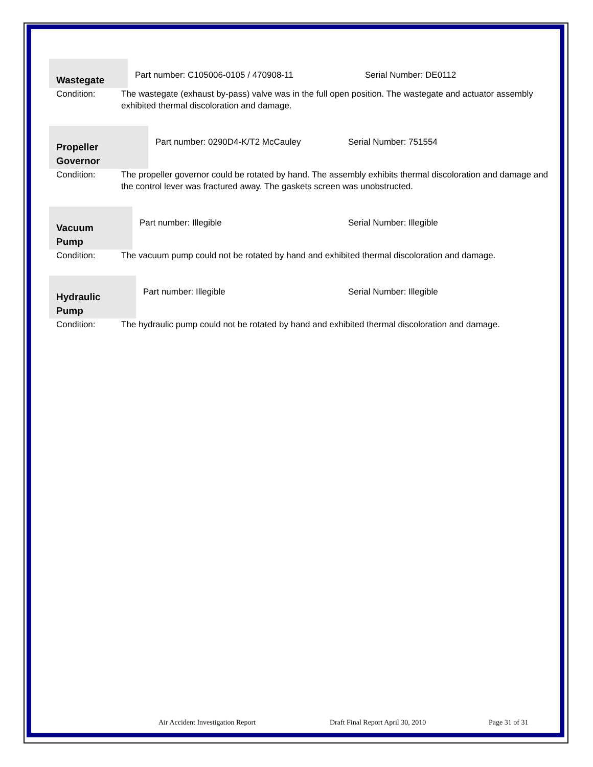Wastegate
Part number: C105006-0105 / 470908-11
Serial Number: DE0112
Condition: The wastegate (exhaust by-pass) valve was in the full open position. The wastegate and actuator assembly exhibited thermal discoloration and damage.
Propeller
Governor
Part number: 0290D4-K/T2 McCauley
Serial Number: 751554
Condition: The propeller governor could be rotated by hand. The assembly exhibits thermal discoloration and damage and the control lever was fractured away. The gaskets screen was unobstructed.
Vacuum
Pump
Part number: Illegible Serial Number: Illegible
Condition: The vacuum pump could not be rotated by hand and exhibited thermal discoloration and damage.
Hydraulic
Pump
Part number: Illegible Serial Number: Illegible
Condition: The hydraulic pump could not be rotated by hand and exhibited thermal discoloration and damage.
Air Accident Investigation Report Draft Final Report April 30, 2010 Page 31 of 31